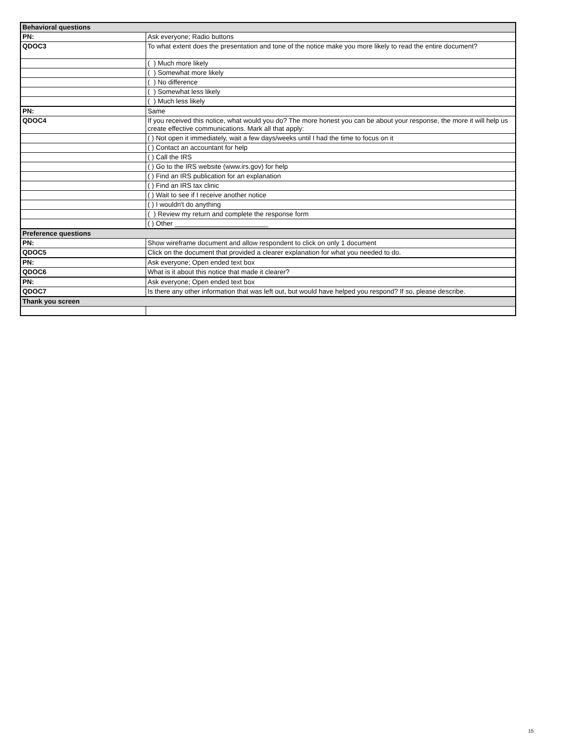| Behavioral questions | |
| PN: | Ask everyone; Radio buttons |
| QDOC3 | To what extent does the presentation and tone of the notice make you more likely to read the entire document? |
| | ( ) Much more likely |
| | ( ) Somewhat more likely |
| | ( ) No difference |
| | ( ) Somewhat less likely |
| | ( ) Much less likely |
| PN: | Same |
| QDOC4 | If you received this notice, what would you do? The more honest you can be about your response, the more it will help us create effective communications. Mark all that apply: |
| | ( ) Not open it immediately, wait a few days/weeks until I had the time to focus on it |
| | ( ) Contact an accountant for help |
| | ( ) Call the IRS |
| | ( ) Go to the IRS website (www.irs.gov) for help |
| | ( ) Find an IRS publication for an explanation |
| | ( ) Find an IRS tax clinic |
| | ( ) Wait to see if I receive another notice |
| | ( ) I wouldn't do anything |
| | ( ) Review my return and complete the response form |
| | ( ) Other _________________________ |
| Preference questions | |
| PN: | Show wireframe document and allow respondent to click on only 1 document |
| QDOC5 | Click on the document that provided a clearer explanation for what you needed to do. |
| PN: | Ask everyone; Open ended text box |
| QDOC6 | What is it about this notice that made it clearer? |
| PN: | Ask everyone; Open ended text box |
| QDOC7 | Is there any other information that was left out, but would have helped you respond? If so, please describe. |
| Thank you screen | |
15